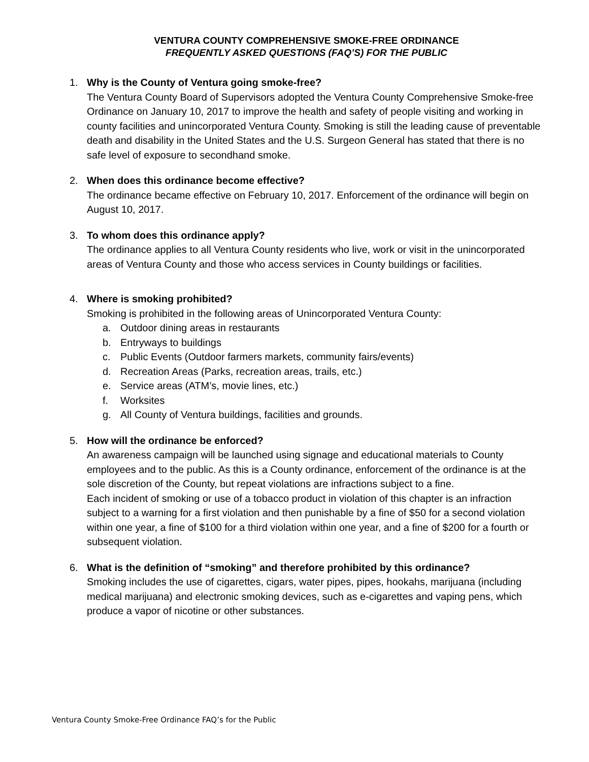VENTURA COUNTY COMPREHENSIVE SMOKE-FREE ORDINANCE
FREQUENTLY ASKED QUESTIONS (FAQ’S) FOR THE PUBLIC
1. Why is the County of Ventura going smoke-free?
The Ventura County Board of Supervisors adopted the Ventura County Comprehensive Smoke-free Ordinance on January 10, 2017 to improve the health and safety of people visiting and working in county facilities and unincorporated Ventura County. Smoking is still the leading cause of preventable death and disability in the United States and the U.S. Surgeon General has stated that there is no safe level of exposure to secondhand smoke.
2. When does this ordinance become effective?
The ordinance became effective on February 10, 2017. Enforcement of the ordinance will begin on August 10, 2017.
3. To whom does this ordinance apply?
The ordinance applies to all Ventura County residents who live, work or visit in the unincorporated areas of Ventura County and those who access services in County buildings or facilities.
4. Where is smoking prohibited?
Smoking is prohibited in the following areas of Unincorporated Ventura County:
a. Outdoor dining areas in restaurants
b. Entryways to buildings
c. Public Events (Outdoor farmers markets, community fairs/events)
d. Recreation Areas (Parks, recreation areas, trails, etc.)
e. Service areas (ATM’s, movie lines, etc.)
f. Worksites
g. All County of Ventura buildings, facilities and grounds.
5. How will the ordinance be enforced?
An awareness campaign will be launched using signage and educational materials to County employees and to the public. As this is a County ordinance, enforcement of the ordinance is at the sole discretion of the County, but repeat violations are infractions subject to a fine.
Each incident of smoking or use of a tobacco product in violation of this chapter is an infraction subject to a warning for a first violation and then punishable by a fine of $50 for a second violation within one year, a fine of $100 for a third violation within one year, and a fine of $200 for a fourth or subsequent violation.
6. What is the definition of “smoking” and therefore prohibited by this ordinance?
Smoking includes the use of cigarettes, cigars, water pipes, pipes, hookahs, marijuana (including medical marijuana) and electronic smoking devices, such as e-cigarettes and vaping pens, which produce a vapor of nicotine or other substances.
Ventura County Smoke-Free Ordinance FAQ’s for the Public